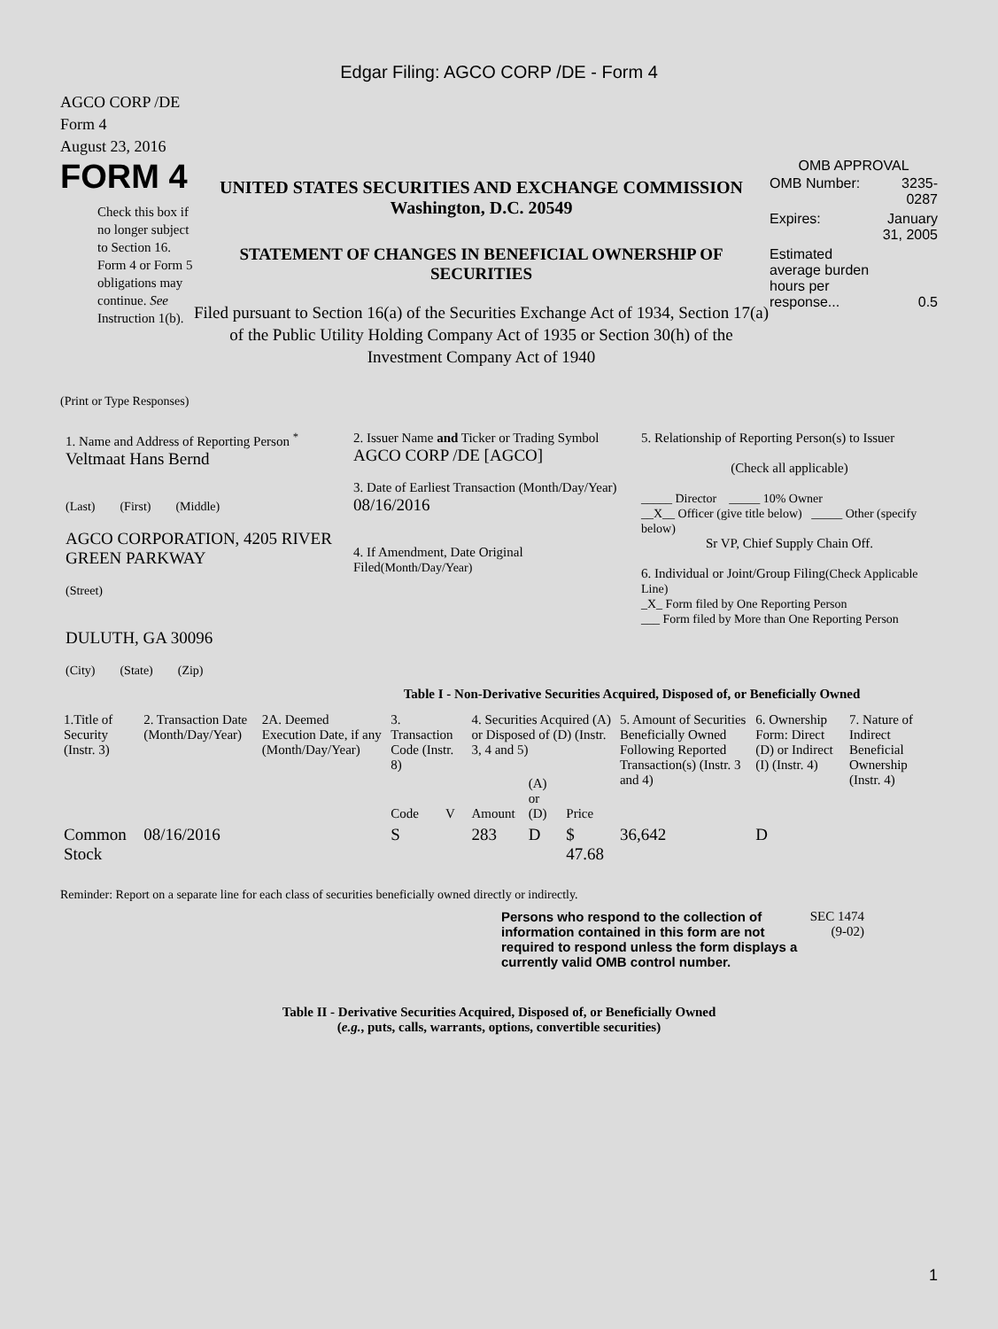Edgar Filing: AGCO CORP /DE - Form 4
AGCO CORP /DE
Form 4
August 23, 2016
FORM 4
Check this box if no longer subject to Section 16. Form 4 or Form 5 obligations may continue. See Instruction 1(b).
UNITED STATES SECURITIES AND EXCHANGE COMMISSION
Washington, D.C. 20549
STATEMENT OF CHANGES IN BENEFICIAL OWNERSHIP OF SECURITIES
Filed pursuant to Section 16(a) of the Securities Exchange Act of 1934, Section 17(a) of the Public Utility Holding Company Act of 1935 or Section 30(h) of the Investment Company Act of 1940
OMB APPROVAL
| OMB Number: | 3235-0287 |
| Expires: | January 31, 2005 |
| Estimated average burden hours per response... | 0.5 |
(Print or Type Responses)
1. Name and Address of Reporting Person <sup>*</sup>
Veltmaat Hans Bernd
(Last) (First) (Middle)
AGCO CORPORATION, 4205 RIVER GREEN PARKWAY
(Street)
DULUTH, GA 30096
(City) (State) (Zip)
2. Issuer Name and Ticker or Trading Symbol
AGCO CORP /DE [AGCO]
3. Date of Earliest Transaction (Month/Day/Year)
08/16/2016
4. If Amendment, Date Original Filed(Month/Day/Year)
5. Relationship of Reporting Person(s) to Issuer
(Check all applicable)
_____ Director _____ 10% Owner
__X__ Officer (give title below) _____ Other (specify below)
Sr VP, Chief Supply Chain Off.
6. Individual or Joint/Group Filing(Check Applicable Line)
_X_ Form filed by One Reporting Person
___ Form filed by More than One Reporting Person
Table I - Non-Derivative Securities Acquired, Disposed of, or Beneficially Owned
| 1.Title of Security (Instr. 3) | 2. Transaction Date (Month/Day/Year) | 2A. Deemed Execution Date, if any (Month/Day/Year) | 3. Transaction Code (Instr. 8) | | 4. Securities Acquired (A) or Disposed of (D) (Instr. 3, 4 and 5) | | | 5. Amount of Securities Beneficially Owned Following Reported Transaction(s) (Instr. 3 and 4) | 6. Ownership Form: Direct (D) or Indirect (I) (Instr. 4) | 7. Nature of Indirect Beneficial Ownership (Instr. 4) |
| --- | --- | --- | --- | --- | --- | --- | --- | --- | --- | --- |
| | | | Code | V | Amount | (A) or (D) | Price | | | |
| Common Stock | 08/16/2016 | | S | | 283 | D | $ 47.68 | 36,642 | D | |
Reminder: Report on a separate line for each class of securities beneficially owned directly or indirectly.
Persons who respond to the collection of information contained in this form are not required to respond unless the form displays a currently valid OMB control number.
SEC 1474 (9-02)
Table II - Derivative Securities Acquired, Disposed of, or Beneficially Owned
(e.g., puts, calls, warrants, options, convertible securities)
1